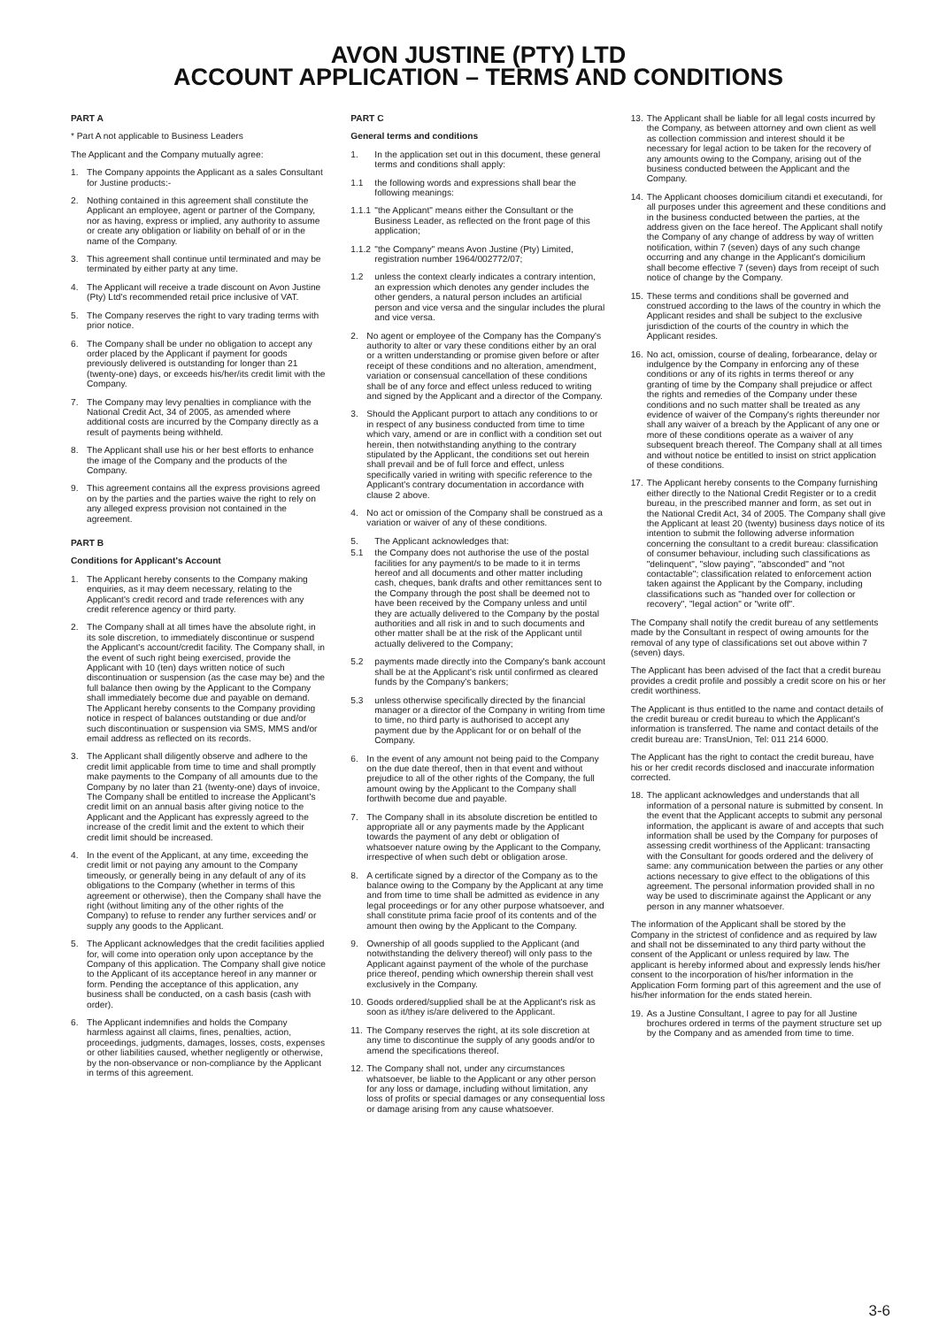AVON JUSTINE (PTY) LTD
ACCOUNT APPLICATION – TERMS AND CONDITIONS
PART A
* Part A not applicable to Business Leaders
The Applicant and the Company mutually agree:
1. The Company appoints the Applicant as a sales Consultant for Justine products:-
2. Nothing contained in this agreement shall constitute the Applicant an employee, agent or partner of the Company, nor as having, express or implied, any authority to assume or create any obligation or liability on behalf of or in the name of the Company.
3. This agreement shall continue until terminated and may be terminated by either party at any time.
4. The Applicant will receive a trade discount on Avon Justine (Pty) Ltd's recommended retail price inclusive of VAT.
5. The Company reserves the right to vary trading terms with prior notice.
6. The Company shall be under no obligation to accept any order placed by the Applicant if payment for goods previously delivered is outstanding for longer than 21 (twenty-one) days, or exceeds his/her/its credit limit with the Company.
7. The Company may levy penalties in compliance with the National Credit Act, 34 of 2005, as amended where additional costs are incurred by the Company directly as a result of payments being withheld.
8. The Applicant shall use his or her best efforts to enhance the image of the Company and the products of the Company.
9. This agreement contains all the express provisions agreed on by the parties and the parties waive the right to rely on any alleged express provision not contained in the agreement.
PART B
Conditions for Applicant's Account
1. The Applicant hereby consents to the Company making enquiries, as it may deem necessary, relating to the Applicant's credit record and trade references with any credit reference agency or third party.
2. The Company shall at all times have the absolute right, in its sole discretion, to immediately discontinue or suspend the Applicant's account/credit facility. The Company shall, in the event of such right being exercised, provide the Applicant with 10 (ten) days written notice of such discontinuation or suspension (as the case may be) and the full balance then owing by the Applicant to the Company shall immediately become due and payable on demand. The Applicant hereby consents to the Company providing notice in respect of balances outstanding or due and/or such discontinuation or suspension via SMS, MMS and/or email address as reflected on its records.
3. The Applicant shall diligently observe and adhere to the credit limit applicable from time to time and shall promptly make payments to the Company of all amounts due to the Company by no later than 21 (twenty-one) days of invoice, The Company shall be entitled to increase the Applicant's credit limit on an annual basis after giving notice to the Applicant and the Applicant has expressly agreed to the increase of the credit limit and the extent to which their credit limit should be increased.
4. In the event of the Applicant, at any time, exceeding the credit limit or not paying any amount to the Company timeously, or generally being in any default of any of its obligations to the Company (whether in terms of this agreement or otherwise), then the Company shall have the right (without limiting any of the other rights of the Company) to refuse to render any further services and/ or supply any goods to the Applicant.
5. The Applicant acknowledges that the credit facilities applied for, will come into operation only upon acceptance by the Company of this application. The Company shall give notice to the Applicant of its acceptance hereof in any manner or form. Pending the acceptance of this application, any business shall be conducted, on a cash basis (cash with order).
6. The Applicant indemnifies and holds the Company harmless against all claims, fines, penalties, action, proceedings, judgments, damages, losses, costs, expenses or other liabilities caused, whether negligently or otherwise, by the non-observance or non-compliance by the Applicant in terms of this agreement.
PART C
General terms and conditions
1. In the application set out in this document, these general terms and conditions shall apply:
1.1 the following words and expressions shall bear the following meanings:
1.1.1 "the Applicant" means either the Consultant or the Business Leader, as reflected on the front page of this application;
1.1.2 "the Company" means Avon Justine (Pty) Limited, registration number 1964/002772/07;
1.2 unless the context clearly indicates a contrary intention, an expression which denotes any gender includes the other genders, a natural person includes an artificial person and vice versa and the singular includes the plural and vice versa.
2. No agent or employee of the Company has the Company's authority to alter or vary these conditions either by an oral or a written understanding or promise given before or after receipt of these conditions and no alteration, amendment, variation or consensual cancellation of these conditions shall be of any force and effect unless reduced to writing and signed by the Applicant and a director of the Company.
3. Should the Applicant purport to attach any conditions to or in respect of any business conducted from time to time which vary, amend or are in conflict with a condition set out herein, then notwithstanding anything to the contrary stipulated by the Applicant, the conditions set out herein shall prevail and be of full force and effect, unless specifically varied in writing with specific reference to the Applicant's contrary documentation in accordance with clause 2 above.
4. No act or omission of the Company shall be construed as a variation or waiver of any of these conditions.
5. The Applicant acknowledges that:
5.1 the Company does not authorise the use of the postal facilities for any payment/s to be made to it in terms hereof and all documents and other matter including cash, cheques, bank drafts and other remittances sent to the Company through the post shall be deemed not to have been received by the Company unless and until they are actually delivered to the Company by the postal authorities and all risk in and to such documents and other matter shall be at the risk of the Applicant until actually delivered to the Company;
5.2 payments made directly into the Company's bank account shall be at the Applicant's risk until confirmed as cleared funds by the Company's bankers;
5.3 unless otherwise specifically directed by the financial manager or a director of the Company in writing from time to time, no third party is authorised to accept any payment due by the Applicant for or on behalf of the Company.
6. In the event of any amount not being paid to the Company on the due date thereof, then in that event and without prejudice to all of the other rights of the Company, the full amount owing by the Applicant to the Company shall forthwith become due and payable.
7. The Company shall in its absolute discretion be entitled to appropriate all or any payments made by the Applicant towards the payment of any debt or obligation of whatsoever nature owing by the Applicant to the Company, irrespective of when such debt or obligation arose.
8. A certificate signed by a director of the Company as to the balance owing to the Company by the Applicant at any time and from time to time shall be admitted as evidence in any legal proceedings or for any other purpose whatsoever, and shall constitute prima facie proof of its contents and of the amount then owing by the Applicant to the Company.
9. Ownership of all goods supplied to the Applicant (and notwithstanding the delivery thereof) will only pass to the Applicant against payment of the whole of the purchase price thereof, pending which ownership therein shall vest exclusively in the Company.
10. Goods ordered/supplied shall be at the Applicant's risk as soon as it/they is/are delivered to the Applicant.
11. The Company reserves the right, at its sole discretion at any time to discontinue the supply of any goods and/or to amend the specifications thereof.
12. The Company shall not, under any circumstances whatsoever, be liable to the Applicant or any other person for any loss or damage, including without limitation, any loss of profits or special damages or any consequential loss or damage arising from any cause whatsoever.
13. The Applicant shall be liable for all legal costs incurred by the Company, as between attorney and own client as well as collection commission and interest should it be necessary for legal action to be taken for the recovery of any amounts owing to the Company, arising out of the business conducted between the Applicant and the Company.
14. The Applicant chooses domicilium citandi et executandi, for all purposes under this agreement and these conditions and in the business conducted between the parties, at the address given on the face hereof. The Applicant shall notify the Company of any change of address by way of written notification, within 7 (seven) days of any such change occurring and any change in the Applicant's domicilium shall become effective 7 (seven) days from receipt of such notice of change by the Company.
15. These terms and conditions shall be governed and construed according to the laws of the country in which the Applicant resides and shall be subject to the exclusive jurisdiction of the courts of the country in which the Applicant resides.
16. No act, omission, course of dealing, forbearance, delay or indulgence by the Company in enforcing any of these conditions or any of its rights in terms thereof or any granting of time by the Company shall prejudice or affect the rights and remedies of the Company under these conditions and no such matter shall be treated as any evidence of waiver of the Company's rights thereunder nor shall any waiver of a breach by the Applicant of any one or more of these conditions operate as a waiver of any subsequent breach thereof. The Company shall at all times and without notice be entitled to insist on strict application of these conditions.
17. The Applicant hereby consents to the Company furnishing either directly to the National Credit Register or to a credit bureau, in the prescribed manner and form, as set out in the National Credit Act, 34 of 2005. The Company shall give the Applicant at least 20 (twenty) business days notice of its intention to submit the following adverse information concerning the consultant to a credit bureau: classification of consumer behaviour, including such classifications as "delinquent", "slow paying", "absconded" and "not contactable"; classification related to enforcement action taken against the Applicant by the Company, including classifications such as "handed over for collection or recovery", "legal action" or "write off".
The Company shall notify the credit bureau of any settlements made by the Consultant in respect of owing amounts for the removal of any type of classifications set out above within 7 (seven) days.
The Applicant has been advised of the fact that a credit bureau provides a credit profile and possibly a credit score on his or her credit worthiness.
The Applicant is thus entitled to the name and contact details of the credit bureau or credit bureau to which the Applicant's information is transferred. The name and contact details of the credit bureau are: TransUnion, Tel: 011 214 6000.
The Applicant has the right to contact the credit bureau, have his or her credit records disclosed and inaccurate information corrected.
18. The applicant acknowledges and understands that all information of a personal nature is submitted by consent. In the event that the Applicant accepts to submit any personal information, the applicant is aware of and accepts that such information shall be used by the Company for purposes of assessing credit worthiness of the Applicant: transacting with the Consultant for goods ordered and the delivery of same: any communication between the parties or any other actions necessary to give effect to the obligations of this agreement. The personal information provided shall in no way be used to discriminate against the Applicant or any person in any manner whatsoever.
The information of the Applicant shall be stored by the Company in the strictest of confidence and as required by law and shall not be disseminated to any third party without the consent of the Applicant or unless required by law. The applicant is hereby informed about and expressly lends his/her consent to the incorporation of his/her information in the Application Form forming part of this agreement and the use of his/her information for the ends stated herein.
19. As a Justine Consultant, I agree to pay for all Justine brochures ordered in terms of the payment structure set up by the Company and as amended from time to time.
3-6